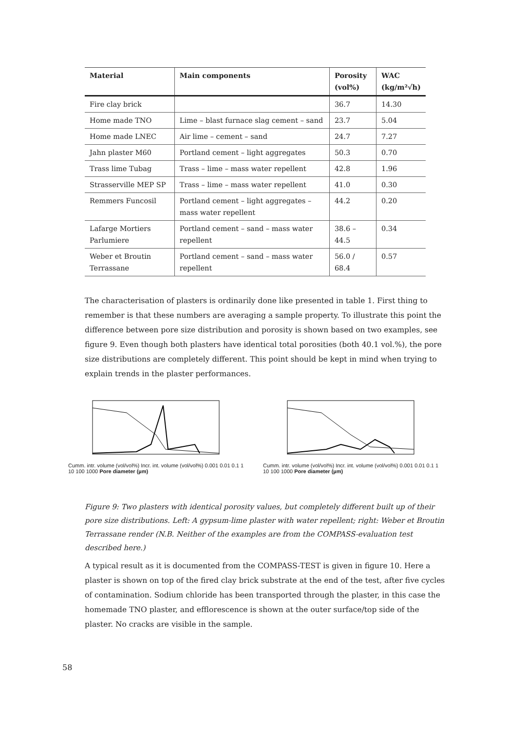| Material | Main components | Porosity (vol%) | WAC (kg/m²√h) |
| --- | --- | --- | --- |
| Fire clay brick | | 36.7 | 14.30 |
| Home made TNO | Lime – blast furnace slag cement – sand | 23.7 | 5.04 |
| Home made LNEC | Air lime – cement – sand | 24.7 | 7.27 |
| Jahn plaster M60 | Portland cement – light aggregates | 50.3 | 0.70 |
| Trass lime Tubag | Trass – lime – mass water repellent | 42.8 | 1.96 |
| Strasserville MEP SP | Trass – lime – mass water repellent | 41.0 | 0.30 |
| Remmers Funcosil | Portland cement – light aggregates – mass water repellent | 44.2 | 0.20 |
| Lafarge Mortiers Parlumiere | Portland cement – sand – mass water repellent | 38.6 – 44.5 | 0.34 |
| Weber et Broutin Terrassane | Portland cement – sand – mass water repellent | 56.0 / 68.4 | 0.57 |
The characterisation of plasters is ordinarily done like presented in table 1. First thing to remember is that these numbers are averaging a sample property. To illustrate this point the difference between pore size distribution and porosity is shown based on two examples, see figure 9. Even though both plasters have identical total porosities (both 40.1 vol.%), the pore size distributions are completely different. This point should be kept in mind when trying to explain trends in the plaster performances.
Cumm. intr. volume (vol/vol%) Incr. int. volume (vol/vol%) 0.001 0.01 0.1 1 10 100 1000 Pore diameter (µm)
Cumm. intr. volume (vol/vol%) Incr. int. volume (vol/vol%) 0.001 0.01 0.1 1 10 100 1000 Pore diameter (µm)
Figure 9: Two plasters with identical porosity values, but completely different built up of their pore size distributions. Left: A gypsum-lime plaster with water repellent; right: Weber et Broutin Terrassane render (N.B. Neither of the examples are from the COMPASS-evaluation test described here.)
A typical result as it is documented from the COMPASS-TEST is given in figure 10. Here a plaster is shown on top of the fired clay brick substrate at the end of the test, after five cycles of contamination. Sodium chloride has been transported through the plaster, in this case the homemade TNO plaster, and efflorescence is shown at the outer surface/top side of the plaster. No cracks are visible in the sample.
58